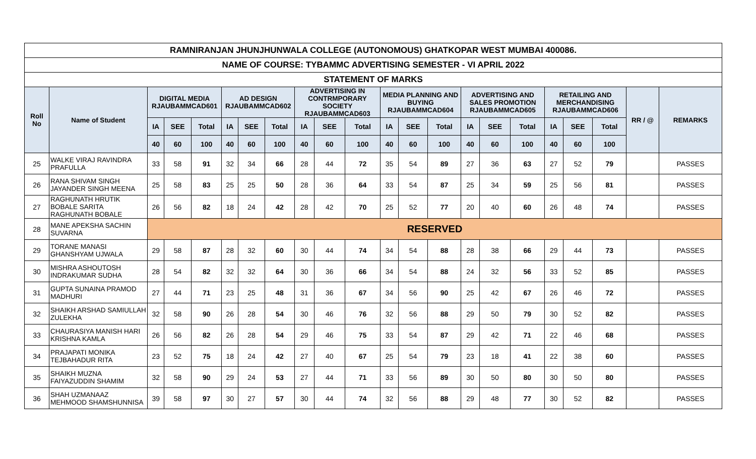| RAMNIRANJAN JHUNJHUNWALA COLLEGE (AUTONOMOUS) GHATKOPAR WEST MUMBAI 400086. | | | | | | | | | | | | | | | | | | | | | |
| --- | --- | --- | --- | --- | --- | --- | --- | --- | --- | --- | --- | --- | --- | --- | --- | --- | --- | --- | --- | --- | --- |
| NAME OF COURSE: TYBAMMC ADVERTISING SEMESTER - VI APRIL 2022 | | | | | | | | | | | | | | | | | | | | | |
| STATEMENT OF MARKS | | | | | | | | | | | | | | | | | | | | | |
| Roll No | Name of Student | DIGITAL MEDIA RJAUBAMMCAD601 | | | AD DESIGN RJAUBAMMCAD602 | | | ADVERTISING IN CONTRMPORARY SOCIETY RJAUBAMMCAD603 | | | MEDIA PLANNING AND BUYING RJAUBAMMCAD604 | | | ADVERTISING AND SALES PROMOTION RJAUBAMMCAD605 | | | RETAILING AND MERCHANDISING RJAUBAMMCAD606 | | | RR / @ | REMARKS |
| | | IA | SEE | Total | IA | SEE | Total | IA | SEE | Total | IA | SEE | Total | IA | SEE | Total | IA | SEE | Total | | |
| | | 40 | 60 | 100 | 40 | 60 | 100 | 40 | 60 | 100 | 40 | 60 | 100 | 40 | 60 | 100 | 40 | 60 | 100 | | |
| 25 | WALKE VIRAJ RAVINDRA PRAFULLA | 33 | 58 | 91 | 32 | 34 | 66 | 28 | 44 | 72 | 35 | 54 | 89 | 27 | 36 | 63 | 27 | 52 | 79 | | PASSES |
| 26 | RANA SHIVAM SINGH JAYANDER SINGH MEENA | 25 | 58 | 83 | 25 | 25 | 50 | 28 | 36 | 64 | 33 | 54 | 87 | 25 | 34 | 59 | 25 | 56 | 81 | | PASSES |
| 27 | RAGHUNATH HRUTIK BOBALE SARITA RAGHUNATH BOBALE | 26 | 56 | 82 | 18 | 24 | 42 | 28 | 42 | 70 | 25 | 52 | 77 | 20 | 40 | 60 | 26 | 48 | 74 | | PASSES |
| 28 | MANE APEKSHA SACHIN SUVARNA | RESERVED | | | | | | | | | | | | | | | | | | | |
| 29 | TORANE MANASI GHANSHYAM UJWALA | 29 | 58 | 87 | 28 | 32 | 60 | 30 | 44 | 74 | 34 | 54 | 88 | 28 | 38 | 66 | 29 | 44 | 73 | | PASSES |
| 30 | MISHRA ASHOUTOSH INDRAKUMAR SUDHA | 28 | 54 | 82 | 32 | 32 | 64 | 30 | 36 | 66 | 34 | 54 | 88 | 24 | 32 | 56 | 33 | 52 | 85 | | PASSES |
| 31 | GUPTA SUNAINA PRAMOD MADHURI | 27 | 44 | 71 | 23 | 25 | 48 | 31 | 36 | 67 | 34 | 56 | 90 | 25 | 42 | 67 | 26 | 46 | 72 | | PASSES |
| 32 | SHAIKH ARSHAD SAMIULLAH ZULEKHA | 32 | 58 | 90 | 26 | 28 | 54 | 30 | 46 | 76 | 32 | 56 | 88 | 29 | 50 | 79 | 30 | 52 | 82 | | PASSES |
| 33 | CHAURASIYA MANISH HARI KRISHNA KAMLA | 26 | 56 | 82 | 26 | 28 | 54 | 29 | 46 | 75 | 33 | 54 | 87 | 29 | 42 | 71 | 22 | 46 | 68 | | PASSES |
| 34 | PRAJAPATI MONIKA TEJBAHADUR RITA | 23 | 52 | 75 | 18 | 24 | 42 | 27 | 40 | 67 | 25 | 54 | 79 | 23 | 18 | 41 | 22 | 38 | 60 | | PASSES |
| 35 | SHAIKH MUZNA FAIYAZUDDIN SHAMIM | 32 | 58 | 90 | 29 | 24 | 53 | 27 | 44 | 71 | 33 | 56 | 89 | 30 | 50 | 80 | 30 | 50 | 80 | | PASSES |
| 36 | SHAH UZMANAAZ MEHMOOD SHAMSHUNNISA | 39 | 58 | 97 | 30 | 27 | 57 | 30 | 44 | 74 | 32 | 56 | 88 | 29 | 48 | 77 | 30 | 52 | 82 | | PASSES |